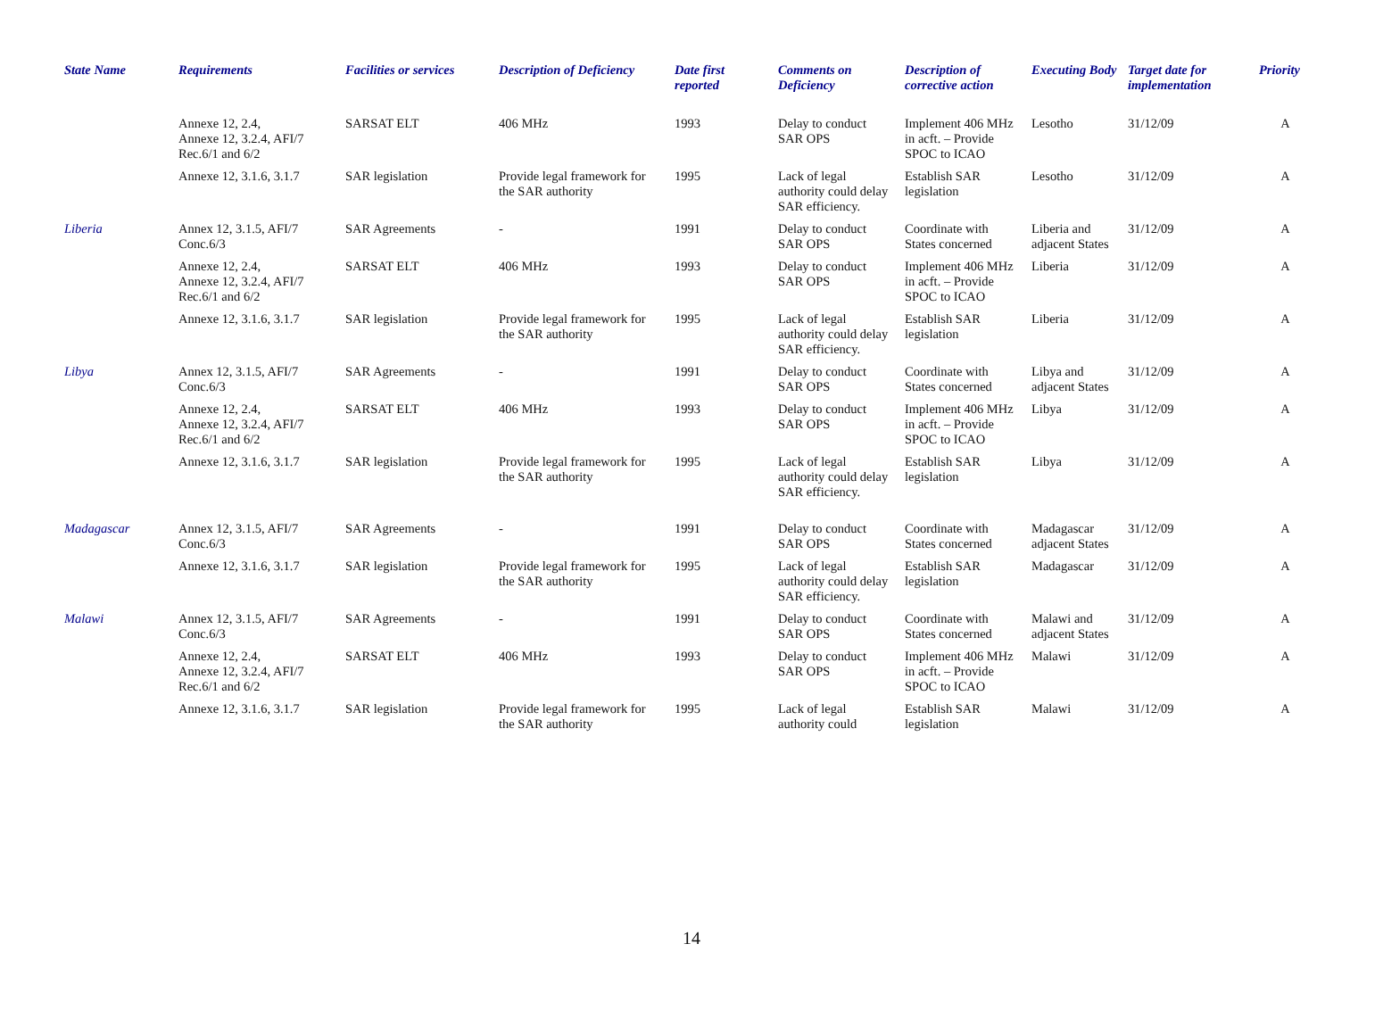| State Name | Requirements | Facilities or services | Description of Deficiency | Date first reported | Comments on Deficiency | Description of corrective action | Executing Body | Target date for implementation | Priority |
| --- | --- | --- | --- | --- | --- | --- | --- | --- | --- |
| | Annexe 12, 2.4, Annexe 12, 3.2.4, AFI/7 Rec.6/1 and 6/2 | SARSAT ELT | 406 MHz | 1993 | Delay to conduct SAR OPS | Implement 406 MHz in acft. – Provide SPOC to ICAO | Lesotho | 31/12/09 | A |
| | Annexe 12, 3.1.6, 3.1.7 | SAR legislation | Provide legal framework for the SAR authority | 1995 | Lack of legal authority could delay SAR efficiency. | Establish SAR legislation | Lesotho | 31/12/09 | A |
| Liberia | Annex 12, 3.1.5, AFI/7 Conc.6/3 | SAR Agreements | - | 1991 | Delay to conduct SAR OPS | Coordinate with States concerned | Liberia and adjacent States | 31/12/09 | A |
| | Annexe 12, 2.4, Annexe 12, 3.2.4, AFI/7 Rec.6/1 and 6/2 | SARSAT ELT | 406 MHz | 1993 | Delay to conduct SAR OPS | Implement 406 MHz in acft. – Provide SPOC to ICAO | Liberia | 31/12/09 | A |
| | Annexe 12, 3.1.6, 3.1.7 | SAR legislation | Provide legal framework for the SAR authority | 1995 | Lack of legal authority could delay SAR efficiency. | Establish SAR legislation | Liberia | 31/12/09 | A |
| Libya | Annex 12, 3.1.5, AFI/7 Conc.6/3 | SAR Agreements | - | 1991 | Delay to conduct SAR OPS | Coordinate with States concerned | Libya and adjacent States | 31/12/09 | A |
| | Annexe 12, 2.4, Annexe 12, 3.2.4, AFI/7 Rec.6/1 and 6/2 | SARSAT ELT | 406 MHz | 1993 | Delay to conduct SAR OPS | Implement 406 MHz in acft. – Provide SPOC to ICAO | Libya | 31/12/09 | A |
| | Annexe 12, 3.1.6, 3.1.7 | SAR legislation | Provide legal framework for the SAR authority | 1995 | Lack of legal authority could delay SAR efficiency. | Establish SAR legislation | Libya | 31/12/09 | A |
| Madagascar | Annex 12, 3.1.5, AFI/7 Conc.6/3 | SAR Agreements | - | 1991 | Delay to conduct SAR OPS | Coordinate with States concerned | Madagascar adjacent States | 31/12/09 | A |
| | Annexe 12, 3.1.6, 3.1.7 | SAR legislation | Provide legal framework for the SAR authority | 1995 | Lack of legal authority could delay SAR efficiency. | Establish SAR legislation | Madagascar | 31/12/09 | A |
| Malawi | Annex 12, 3.1.5, AFI/7 Conc.6/3 | SAR Agreements | - | 1991 | Delay to conduct SAR OPS | Coordinate with States concerned | Malawi and adjacent States | 31/12/09 | A |
| | Annexe 12, 2.4, Annexe 12, 3.2.4, AFI/7 Rec.6/1 and 6/2 | SARSAT ELT | 406 MHz | 1993 | Delay to conduct SAR OPS | Implement 406 MHz in acft. – Provide SPOC to ICAO | Malawi | 31/12/09 | A |
| | Annexe 12, 3.1.6, 3.1.7 | SAR legislation | Provide legal framework for the SAR authority | 1995 | Lack of legal authority could | Establish SAR legislation | Malawi | 31/12/09 | A |
14